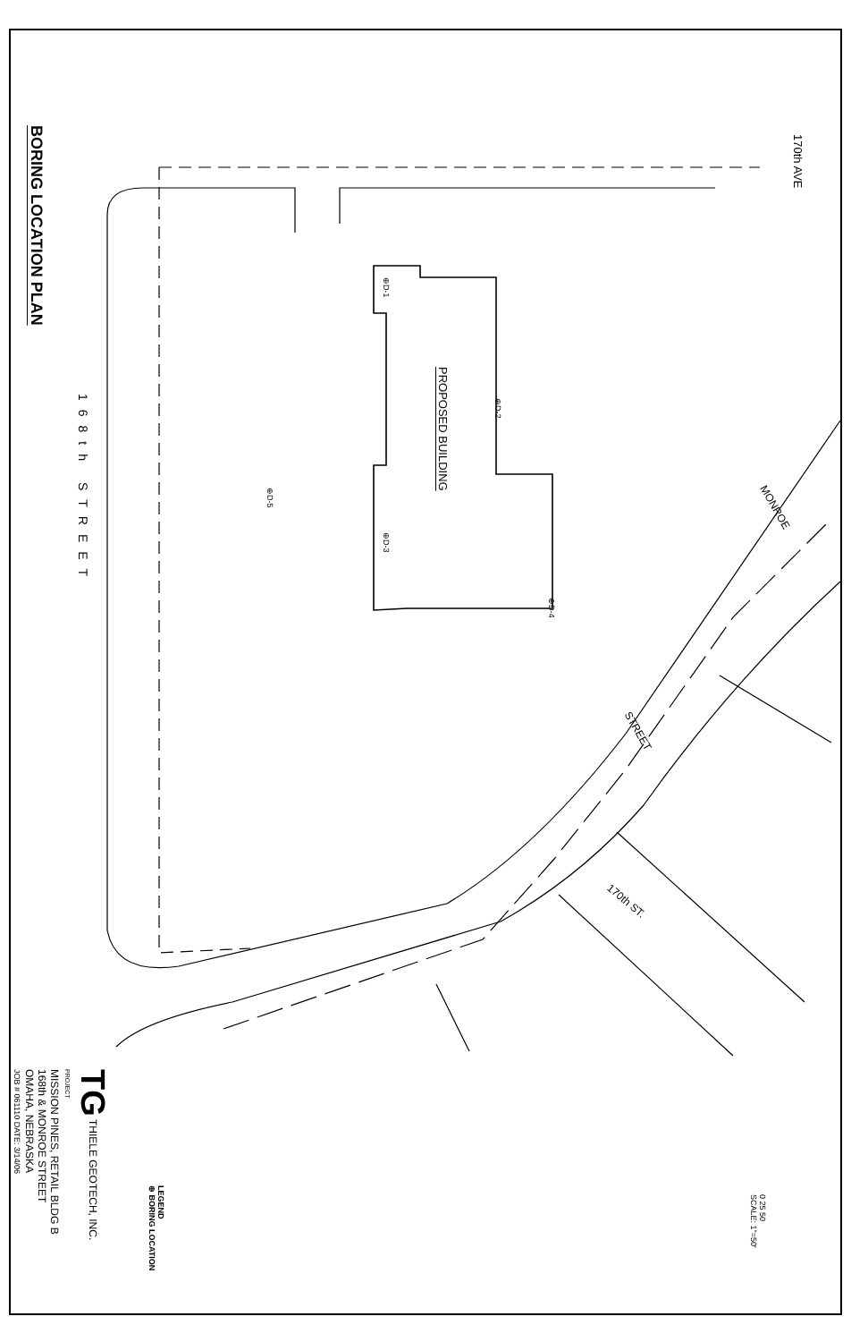BORING LOCATION PLAN
168th STREET
170th AVE
PROPOSED BUILDING
⊕D-1
⊕D-2
⊕D-3
⊕D-4
⊕D-5
MONROE
STREET
170th ST.
0 25 50
SCALE: 1"=50'
LEGEND
⊕ BORING LOCATION
TG THIELE GEOTECH, INC.
PROJECT
MISSION PINES, RETAIL BLDG B
168th & MONROE STREET
OMAHA, NEBRASKA
JOB # 061110 DATE: 3/14/06